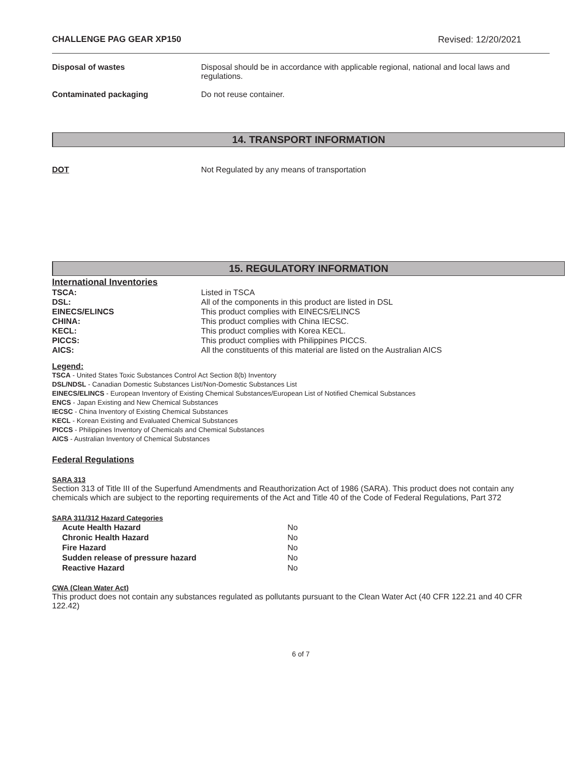CHALLENGE PAG GEAR XP150 Revised: 12/20/2021
Disposal of wastes Disposal should be in accordance with applicable regional, national and local laws and regulations.
Contaminated packaging Do not reuse container.
14. TRANSPORT INFORMATION
DOT Not Regulated by any means of transportation
15. REGULATORY INFORMATION
International Inventories
| TSCA: | Listed in TSCA |
| DSL: | All of the components in this product are listed in DSL |
| EINECS/ELINCS | This product complies with EINECS/ELINCS |
| CHINA: | This product complies with China IECSC. |
| KECL: | This product complies with Korea KECL. |
| PICCS: | This product complies with Philippines PICCS. |
| AICS: | All the constituents of this material are listed on the Australian AICS |
Legend:
TSCA - United States Toxic Substances Control Act Section 8(b) Inventory
DSL/NDSL - Canadian Domestic Substances List/Non-Domestic Substances List
EINECS/ELINCS - European Inventory of Existing Chemical Substances/European List of Notified Chemical Substances
ENCS - Japan Existing and New Chemical Substances
IECSC - China Inventory of Existing Chemical Substances
KECL - Korean Existing and Evaluated Chemical Substances
PICCS - Philippines Inventory of Chemicals and Chemical Substances
AICS - Australian Inventory of Chemical Substances
Federal Regulations
SARA 313
Section 313 of Title III of the Superfund Amendments and Reauthorization Act of 1986 (SARA). This product does not contain any chemicals which are subject to the reporting requirements of the Act and Title 40 of the Code of Federal Regulations, Part 372
SARA 311/312 Hazard Categories
| Acute Health Hazard | No |
| Chronic Health Hazard | No |
| Fire Hazard | No |
| Sudden release of pressure hazard | No |
| Reactive Hazard | No |
CWA (Clean Water Act)
This product does not contain any substances regulated as pollutants pursuant to the Clean Water Act (40 CFR 122.21 and 40 CFR 122.42)
6 of 7